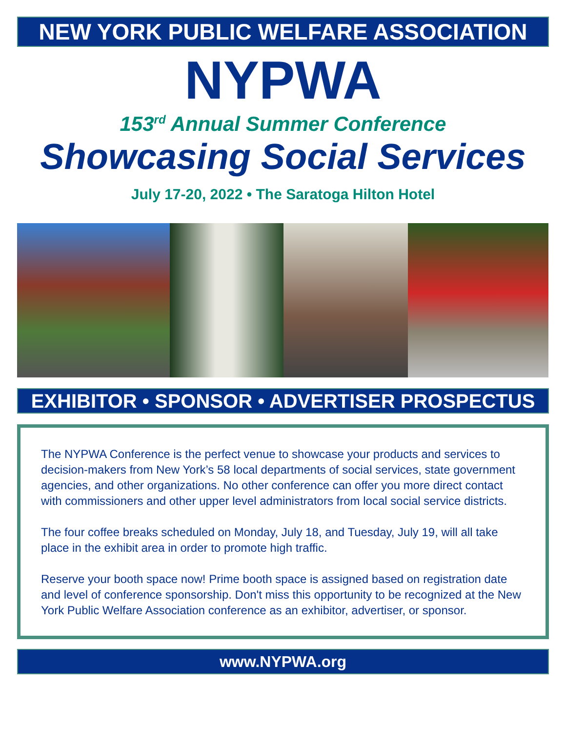NEW YORK PUBLIC WELFARE ASSOCIATION
NYPWA
153<sup>rd</sup> Annual Summer Conference
Showcasing Social Services
July 17-20, 2022 • The Saratoga Hilton Hotel
EXHIBITOR • SPONSOR • ADVERTISER PROSPECTUS
The NYPWA Conference is the perfect venue to showcase your products and services to decision-makers from New York’s 58 local departments of social services, state government agencies, and other organizations. No other conference can offer you more direct contact with commissioners and other upper level administrators from local social service districts.
The four coffee breaks scheduled on Monday, July 18, and Tuesday, July 19, will all take place in the exhibit area in order to promote high traffic.
Reserve your booth space now! Prime booth space is assigned based on registration date and level of conference sponsorship. Don't miss this opportunity to be recognized at the New York Public Welfare Association conference as an exhibitor, advertiser, or sponsor.
www.NYPWA.org